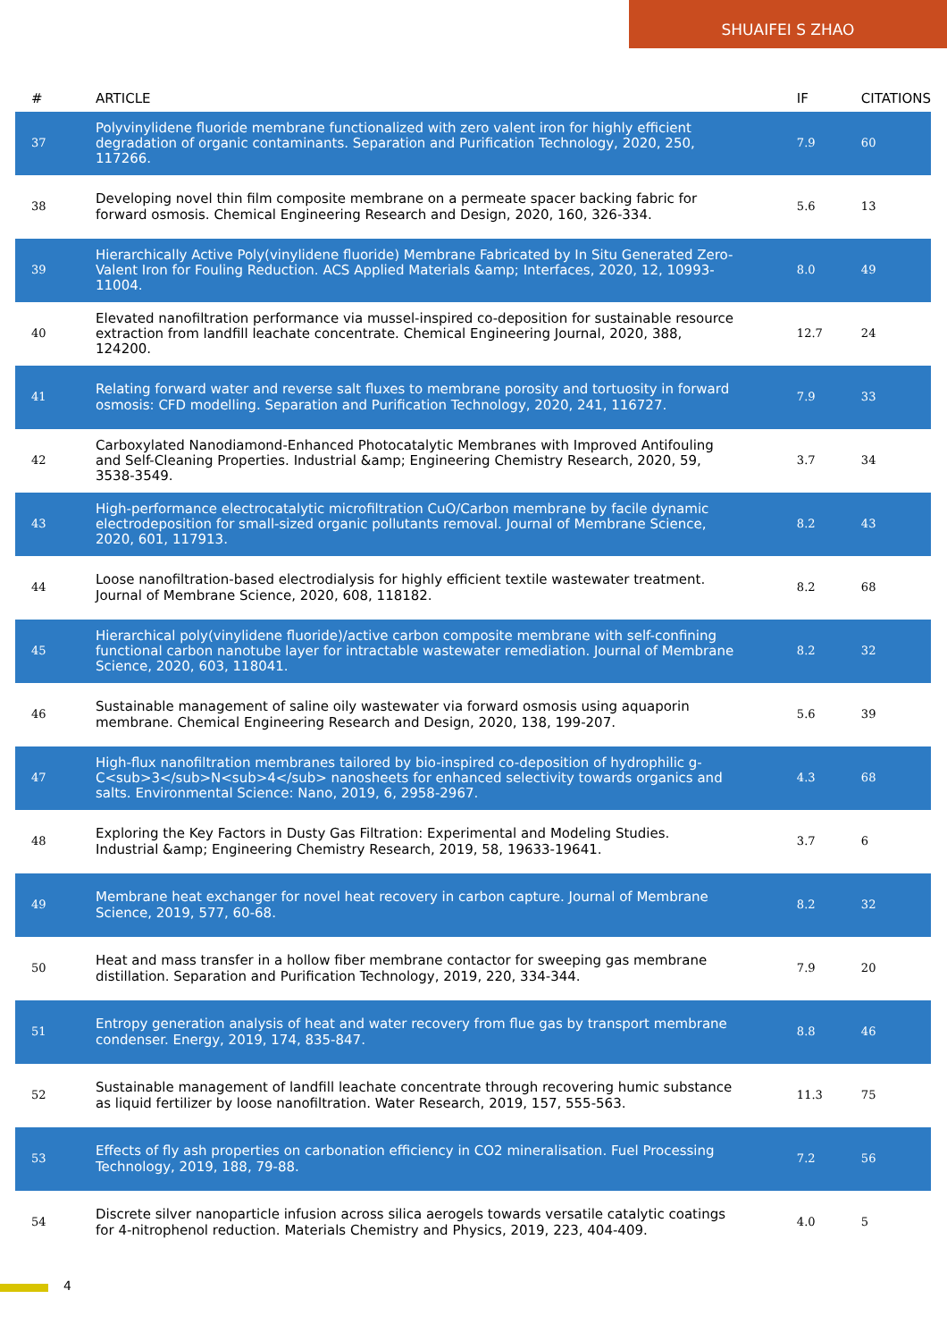SHUAIFEI S ZHAO
| # | ARTICLE | IF | CITATIONS |
| --- | --- | --- | --- |
| 37 | Polyvinylidene fluoride membrane functionalized with zero valent iron for highly efficient degradation of organic contaminants. Separation and Purification Technology, 2020, 250, 117266. | 7.9 | 60 |
| 38 | Developing novel thin film composite membrane on a permeate spacer backing fabric for forward osmosis. Chemical Engineering Research and Design, 2020, 160, 326-334. | 5.6 | 13 |
| 39 | Hierarchically Active Poly(vinylidene fluoride) Membrane Fabricated by In Situ Generated Zero-Valent Iron for Fouling Reduction. ACS Applied Materials &amp; Interfaces, 2020, 12, 10993-11004. | 8.0 | 49 |
| 40 | Elevated nanofiltration performance via mussel-inspired co-deposition for sustainable resource extraction from landfill leachate concentrate. Chemical Engineering Journal, 2020, 388, 124200. | 12.7 | 24 |
| 41 | Relating forward water and reverse salt fluxes to membrane porosity and tortuosity in forward osmosis: CFD modelling. Separation and Purification Technology, 2020, 241, 116727. | 7.9 | 33 |
| 42 | Carboxylated Nanodiamond-Enhanced Photocatalytic Membranes with Improved Antifouling and Self-Cleaning Properties. Industrial &amp; Engineering Chemistry Research, 2020, 59, 3538-3549. | 3.7 | 34 |
| 43 | High-performance electrocatalytic microfiltration CuO/Carbon membrane by facile dynamic electrodeposition for small-sized organic pollutants removal. Journal of Membrane Science, 2020, 601, 117913. | 8.2 | 43 |
| 44 | Loose nanofiltration-based electrodialysis for highly efficient textile wastewater treatment. Journal of Membrane Science, 2020, 608, 118182. | 8.2 | 68 |
| 45 | Hierarchical poly(vinylidene fluoride)/active carbon composite membrane with self-confining functional carbon nanotube layer for intractable wastewater remediation. Journal of Membrane Science, 2020, 603, 118041. | 8.2 | 32 |
| 46 | Sustainable management of saline oily wastewater via forward osmosis using aquaporin membrane. Chemical Engineering Research and Design, 2020, 138, 199-207. | 5.6 | 39 |
| 47 | High-flux nanofiltration membranes tailored by bio-inspired co-deposition of hydrophilic g-C<sub>3</sub>N<sub>4</sub> nanosheets for enhanced selectivity towards organics and salts. Environmental Science: Nano, 2019, 6, 2958-2967. | 4.3 | 68 |
| 48 | Exploring the Key Factors in Dusty Gas Filtration: Experimental and Modeling Studies. Industrial &amp; Engineering Chemistry Research, 2019, 58, 19633-19641. | 3.7 | 6 |
| 49 | Membrane heat exchanger for novel heat recovery in carbon capture. Journal of Membrane Science, 2019, 577, 60-68. | 8.2 | 32 |
| 50 | Heat and mass transfer in a hollow fiber membrane contactor for sweeping gas membrane distillation. Separation and Purification Technology, 2019, 220, 334-344. | 7.9 | 20 |
| 51 | Entropy generation analysis of heat and water recovery from flue gas by transport membrane condenser. Energy, 2019, 174, 835-847. | 8.8 | 46 |
| 52 | Sustainable management of landfill leachate concentrate through recovering humic substance as liquid fertilizer by loose nanofiltration. Water Research, 2019, 157, 555-563. | 11.3 | 75 |
| 53 | Effects of fly ash properties on carbonation efficiency in CO2 mineralisation. Fuel Processing Technology, 2019, 188, 79-88. | 7.2 | 56 |
| 54 | Discrete silver nanoparticle infusion across silica aerogels towards versatile catalytic coatings for 4-nitrophenol reduction. Materials Chemistry and Physics, 2019, 223, 404-409. | 4.0 | 5 |
4